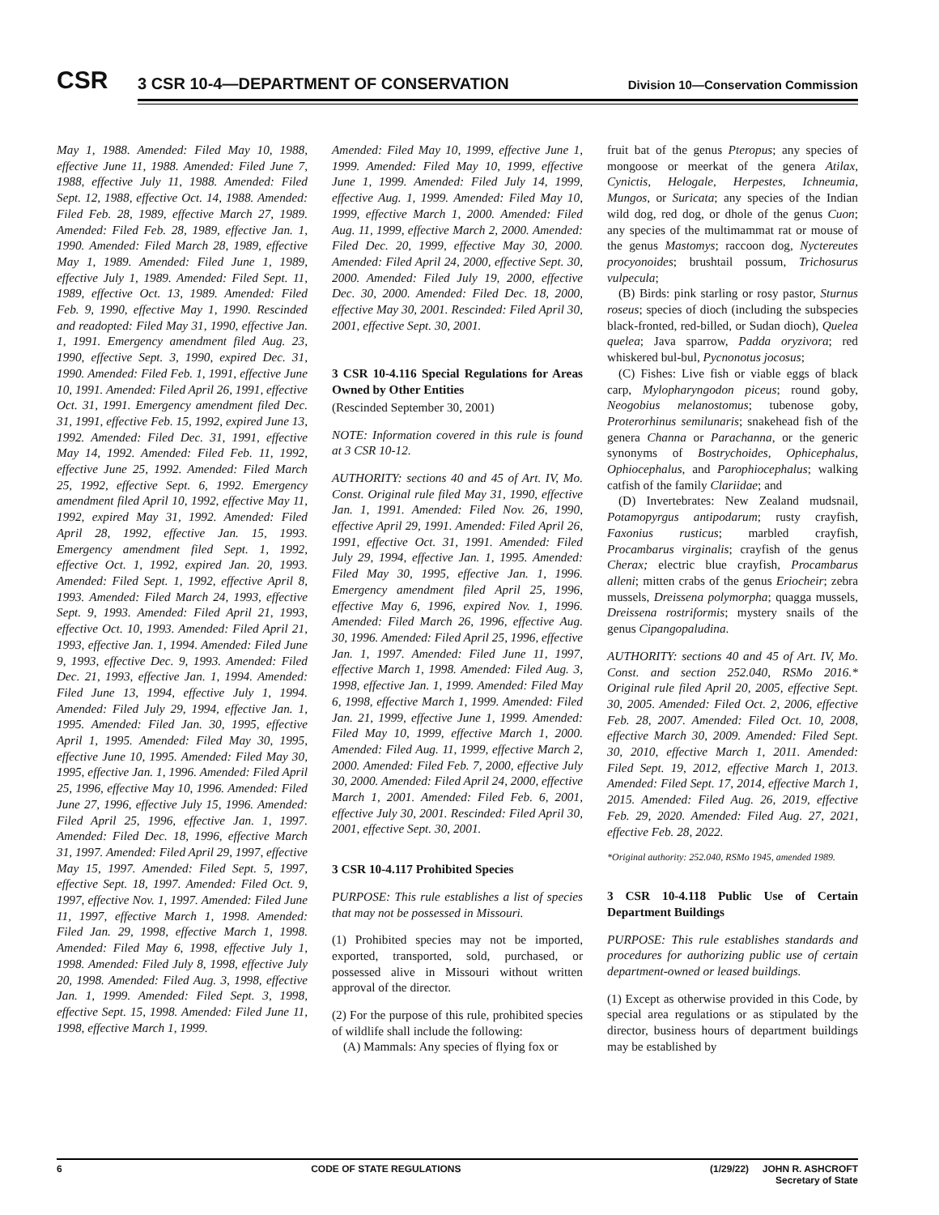CSR
3 CSR 10-4—DEPARTMENT OF CONSERVATION
Division 10—Conservation Commission
May 1, 1988. Amended: Filed May 10, 1988, effective June 11, 1988. Amended: Filed June 7, 1988, effective July 11, 1988. Amended: Filed Sept. 12, 1988, effective Oct. 14, 1988. Amended: Filed Feb. 28, 1989, effective March 27, 1989. Amended: Filed Feb. 28, 1989, effective Jan. 1, 1990. Amended: Filed March 28, 1989, effective May 1, 1989. Amended: Filed June 1, 1989, effective July 1, 1989. Amended: Filed Sept. 11, 1989, effective Oct. 13, 1989. Amended: Filed Feb. 9, 1990, effective May 1, 1990. Rescinded and readopted: Filed May 31, 1990, effective Jan. 1, 1991. Emergency amendment filed Aug. 23, 1990, effective Sept. 3, 1990, expired Dec. 31, 1990. Amended: Filed Feb. 1, 1991, effective June 10, 1991. Amended: Filed April 26, 1991, effective Oct. 31, 1991. Emergency amendment filed Dec. 31, 1991, effective Feb. 15, 1992, expired June 13, 1992. Amended: Filed Dec. 31, 1991, effective May 14, 1992. Amended: Filed Feb. 11, 1992, effective June 25, 1992. Amended: Filed March 25, 1992, effective Sept. 6, 1992. Emergency amendment filed April 10, 1992, effective May 11, 1992, expired May 31, 1992. Amended: Filed April 28, 1992, effective Jan. 15, 1993. Emergency amendment filed Sept. 1, 1992, effective Oct. 1, 1992, expired Jan. 20, 1993. Amended: Filed Sept. 1, 1992, effective April 8, 1993. Amended: Filed March 24, 1993, effective Sept. 9, 1993. Amended: Filed April 21, 1993, effective Oct. 10, 1993. Amended: Filed April 21, 1993, effective Jan. 1, 1994. Amended: Filed June 9, 1993, effective Dec. 9, 1993. Amended: Filed Dec. 21, 1993, effective Jan. 1, 1994. Amended: Filed June 13, 1994, effective July 1, 1994. Amended: Filed July 29, 1994, effective Jan. 1, 1995. Amended: Filed Jan. 30, 1995, effective April 1, 1995. Amended: Filed May 30, 1995, effective June 10, 1995. Amended: Filed May 30, 1995, effective Jan. 1, 1996. Amended: Filed April 25, 1996, effective May 10, 1996. Amended: Filed June 27, 1996, effective July 15, 1996. Amended: Filed April 25, 1996, effective Jan. 1, 1997. Amended: Filed Dec. 18, 1996, effective March 31, 1997. Amended: Filed April 29, 1997, effective May 15, 1997. Amended: Filed Sept. 5, 1997, effective Sept. 18, 1997. Amended: Filed Oct. 9, 1997, effective Nov. 1, 1997. Amended: Filed June 11, 1997, effective March 1, 1998. Amended: Filed Jan. 29, 1998, effective March 1, 1998. Amended: Filed May 6, 1998, effective July 1, 1998. Amended: Filed July 8, 1998, effective July 20, 1998. Amended: Filed Aug. 3, 1998, effective Jan. 1, 1999. Amended: Filed Sept. 3, 1998, effective Sept. 15, 1998. Amended: Filed June 11, 1998, effective March 1, 1999.
Amended: Filed May 10, 1999, effective June 1, 1999. Amended: Filed May 10, 1999, effective June 1, 1999. Amended: Filed July 14, 1999, effective Aug. 1, 1999. Amended: Filed May 10, 1999, effective March 1, 2000. Amended: Filed Aug. 11, 1999, effective March 2, 2000. Amended: Filed Dec. 20, 1999, effective May 30, 2000. Amended: Filed April 24, 2000, effective Sept. 30, 2000. Amended: Filed July 19, 2000, effective Dec. 30, 2000. Amended: Filed Dec. 18, 2000, effective May 30, 2001. Rescinded: Filed April 30, 2001, effective Sept. 30, 2001.
3 CSR 10-4.116 Special Regulations for Areas Owned by Other Entities
(Rescinded September 30, 2001)
NOTE: Information covered in this rule is found at 3 CSR 10-12.
AUTHORITY: sections 40 and 45 of Art. IV, Mo. Const. Original rule filed May 31, 1990, effective Jan. 1, 1991. Amended: Filed Nov. 26, 1990, effective April 29, 1991. Amended: Filed April 26, 1991, effective Oct. 31, 1991. Amended: Filed July 29, 1994, effective Jan. 1, 1995. Amended: Filed May 30, 1995, effective Jan. 1, 1996. Emergency amendment filed April 25, 1996, effective May 6, 1996, expired Nov. 1, 1996. Amended: Filed March 26, 1996, effective Aug. 30, 1996. Amended: Filed April 25, 1996, effective Jan. 1, 1997. Amended: Filed June 11, 1997, effective March 1, 1998. Amended: Filed Aug. 3, 1998, effective Jan. 1, 1999. Amended: Filed May 6, 1998, effective March 1, 1999. Amended: Filed Jan. 21, 1999, effective June 1, 1999. Amended: Filed May 10, 1999, effective March 1, 2000. Amended: Filed Aug. 11, 1999, effective March 2, 2000. Amended: Filed Feb. 7, 2000, effective July 30, 2000. Amended: Filed April 24, 2000, effective March 1, 2001. Amended: Filed Feb. 6, 2001, effective July 30, 2001. Rescinded: Filed April 30, 2001, effective Sept. 30, 2001.
3 CSR 10-4.117 Prohibited Species
PURPOSE: This rule establishes a list of species that may not be possessed in Missouri.
(1) Prohibited species may not be imported, exported, transported, sold, purchased, or possessed alive in Missouri without written approval of the director.
(2) For the purpose of this rule, prohibited species of wildlife shall include the following:
(A) Mammals: Any species of flying fox or
fruit bat of the genus Pteropus; any species of mongoose or meerkat of the genera Atilax, Cynictis, Helogale, Herpestes, Ichneumia, Mungos, or Suricata; any species of the Indian wild dog, red dog, or dhole of the genus Cuon; any species of the multimammat rat or mouse of the genus Mastomys; raccoon dog, Nyctereutes procyonoides; brushtail possum, Trichosurus vulpecula;
(B) Birds: pink starling or rosy pastor, Sturnus roseus; species of dioch (including the subspecies black-fronted, red-billed, or Sudan dioch), Quelea quelea; Java sparrow, Padda oryzivora; red whiskered bul-bul, Pycnonotus jocosus;
(C) Fishes: Live fish or viable eggs of black carp, Mylopharyngodon piceus; round goby, Neogobius melanostomus; tubenose goby, Proterorhinus semilunaris; snakehead fish of the genera Channa or Parachanna, or the generic synonyms of Bostrychoides, Ophicephalus, Ophiocephalus, and Parophiocephalus; walking catfish of the family Clariidae; and
(D) Invertebrates: New Zealand mudsnail, Potamopyrgus antipodarum; rusty crayfish, Faxonius rusticus; marbled crayfish, Procambarus virginalis; crayfish of the genus Cherax; electric blue crayfish, Procambarus alleni; mitten crabs of the genus Eriocheir; zebra mussels, Dreissena polymorpha; quagga mussels, Dreissena rostriformis; mystery snails of the genus Cipangopaludina.
AUTHORITY: sections 40 and 45 of Art. IV, Mo. Const. and section 252.040, RSMo 2016.* Original rule filed April 20, 2005, effective Sept. 30, 2005. Amended: Filed Oct. 2, 2006, effective Feb. 28, 2007. Amended: Filed Oct. 10, 2008, effective March 30, 2009. Amended: Filed Sept. 30, 2010, effective March 1, 2011. Amended: Filed Sept. 19, 2012, effective March 1, 2013. Amended: Filed Sept. 17, 2014, effective March 1, 2015. Amended: Filed Aug. 26, 2019, effective Feb. 29, 2020. Amended: Filed Aug. 27, 2021, effective Feb. 28, 2022.
*Original authority: 252.040, RSMo 1945, amended 1989.
3 CSR 10-4.118 Public Use of Certain Department Buildings
PURPOSE: This rule establishes standards and procedures for authorizing public use of certain department-owned or leased buildings.
(1) Except as otherwise provided in this Code, by special area regulations or as stipulated by the director, business hours of department buildings may be established by
6 CODE OF STATE REGULATIONS (1/29/22) JOHN R. ASHCROFT
Secretary of State